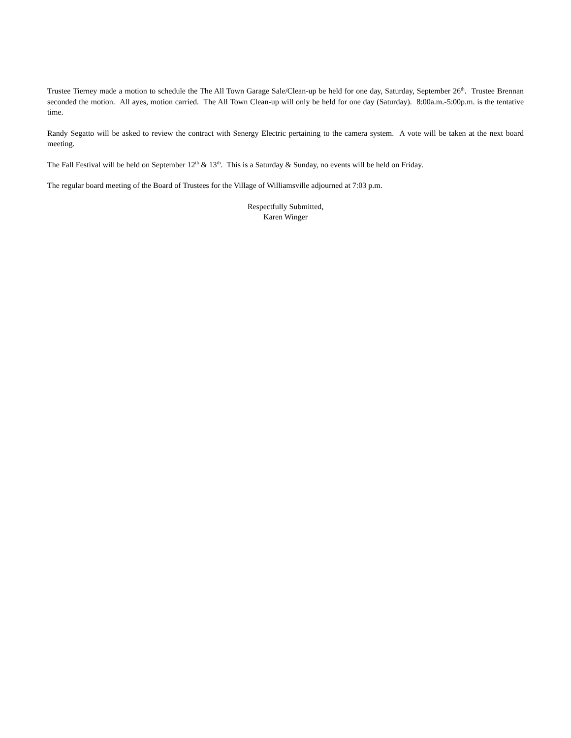Trustee Tierney made a motion to schedule the The All Town Garage Sale/Clean-up be held for one day, Saturday, September 26<sup>th</sup>. Trustee Brennan seconded the motion. All ayes, motion carried. The All Town Clean-up will only be held for one day (Saturday). 8:00a.m.-5:00p.m. is the tentative time.
Randy Segatto will be asked to review the contract with Senergy Electric pertaining to the camera system. A vote will be taken at the next board meeting.
The Fall Festival will be held on September 12<sup>th</sup> & 13<sup>th</sup>. This is a Saturday & Sunday, no events will be held on Friday.
The regular board meeting of the Board of Trustees for the Village of Williamsville adjourned at 7:03 p.m.
Respectfully Submitted,
Karen Winger